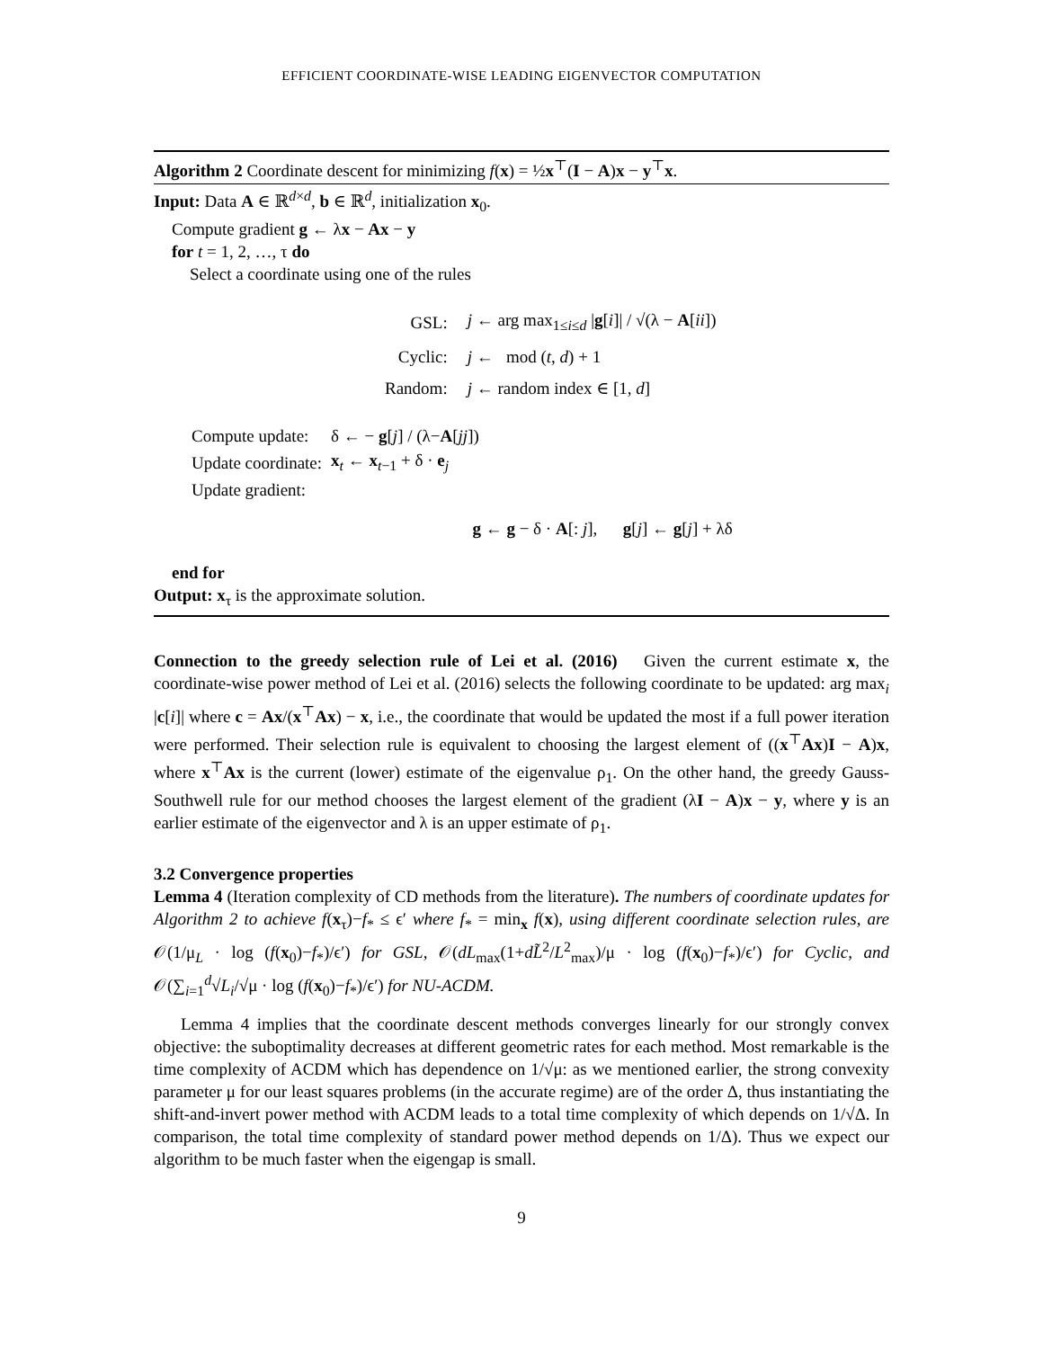EFFICIENT COORDINATE-WISE LEADING EIGENVECTOR COMPUTATION
Algorithm 2 Coordinate descent for minimizing f(x) = ½x<sup>⊤</sup>(I − A)x − y<sup>⊤</sup>x.
Input: Data A ∈ ℝ<sup>d×d</sup>, b ∈ ℝ<sup>d</sup>, initialization x<sub>0</sub>.
Compute gradient g ← λx − Ax − y
for t = 1, 2, …, τ do
Select a coordinate using one of the rules
| GSL: | j ← arg max<sub>1≤i≤d</sub> / g [ i ]/ / √(λ − A [ ii ]) |
| Cyclic: | j ← mod ( t , d ) + 1 |
| Random: | j ← random index ∈ [1, d ] |
| Compute update: | δ ← − g [ j ] / (λ− A [ jj ]) |
| Update coordinate: | x<sub>t</sub> ← x<sub>t−1</sub> + δ · e<sub>j</sub> |
| Update gradient: | |
g ← g − δ · A[: j], g[j] ← g[j] + λδ
end for
Output: x<sub>τ</sub> is the approximate solution.
Connection to the greedy selection rule of Lei et al. (2016) Given the current estimate x, the coordinate-wise power method of Lei et al. (2016) selects the following coordinate to be updated: arg max<sub>i</sub> |c[i]| where c = Ax/(x<sup>⊤</sup>Ax) − x, i.e., the coordinate that would be updated the most if a full power iteration were performed. Their selection rule is equivalent to choosing the largest element of ((x<sup>⊤</sup>Ax)I − A)x, where x<sup>⊤</sup>Ax is the current (lower) estimate of the eigenvalue ρ<sub>1</sub>. On the other hand, the greedy Gauss-Southwell rule for our method chooses the largest element of the gradient (λI − A)x − y, where y is an earlier estimate of the eigenvector and λ is an upper estimate of ρ<sub>1</sub>.
3.2 Convergence properties
Lemma 4 (Iteration complexity of CD methods from the literature). The numbers of coordinate updates for Algorithm 2 to achieve f(x<sub>τ</sub>)−f<sub>*</sub> ≤ ϵ′ where f<sub>*</sub> = min<sub>x</sub> f(x), using different coordinate selection rules, are 𝒪(1/μ<sub>L</sub> · log (f(x<sub>0</sub>)−f<sub>*</sub>)/ϵ′) for GSL, 𝒪(dL<sub>max</sub>(1+dL̃<sup>2</sup>/L<sup>2</sup><sub>max</sub>)/μ · log (f(x<sub>0</sub>)−f<sub>*</sub>)/ϵ′) for Cyclic, and 𝒪(∑<sub>i=1</sub><sup>d</sup>√L<sub>i</sub>/√μ · log (f(x<sub>0</sub>)−f<sub>*</sub>)/ϵ′) for NU-ACDM.
Lemma 4 implies that the coordinate descent methods converges linearly for our strongly convex objective: the suboptimality decreases at different geometric rates for each method. Most remarkable is the time complexity of ACDM which has dependence on 1/√μ: as we mentioned earlier, the strong convexity parameter μ for our least squares problems (in the accurate regime) are of the order Δ, thus instantiating the shift-and-invert power method with ACDM leads to a total time complexity of which depends on 1/√Δ. In comparison, the total time complexity of standard power method depends on 1/Δ). Thus we expect our algorithm to be much faster when the eigengap is small.
9